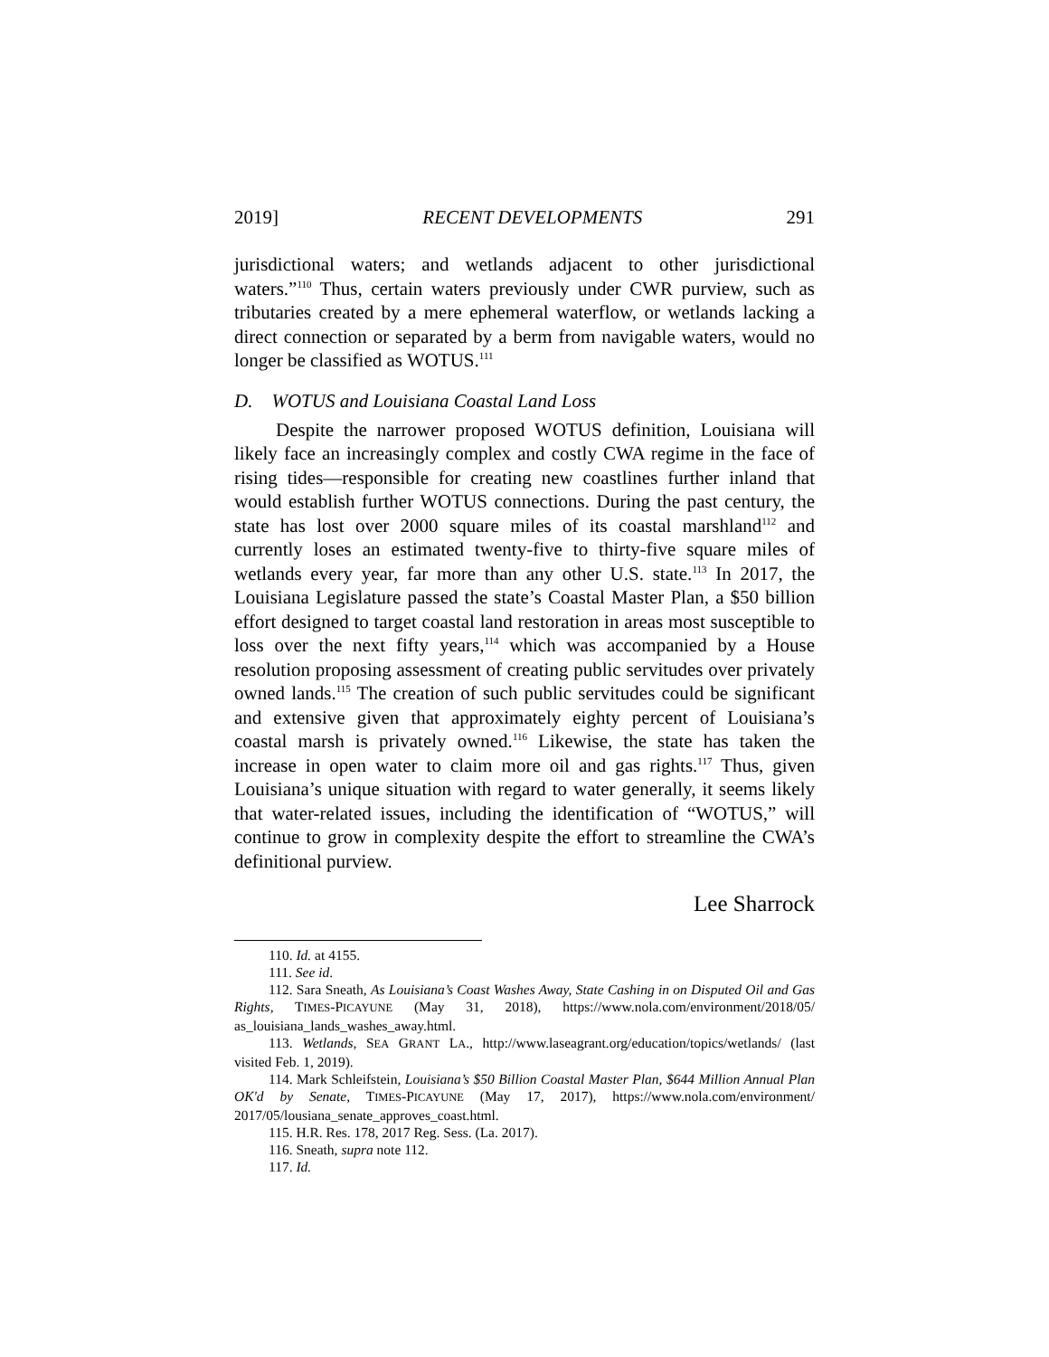2019] RECENT DEVELOPMENTS 291
jurisdictional waters; and wetlands adjacent to other jurisdictional waters.”<sup>110</sup> Thus, certain waters previously under CWR purview, such as tributaries created by a mere ephemeral waterflow, or wetlands lacking a direct connection or separated by a berm from navigable waters, would no longer be classified as WOTUS.<sup>111</sup>
D. WOTUS and Louisiana Coastal Land Loss
Despite the narrower proposed WOTUS definition, Louisiana will likely face an increasingly complex and costly CWA regime in the face of rising tides—responsible for creating new coastlines further inland that would establish further WOTUS connections. During the past century, the state has lost over 2000 square miles of its coastal marshland<sup>112</sup> and currently loses an estimated twenty-five to thirty-five square miles of wetlands every year, far more than any other U.S. state.<sup>113</sup> In 2017, the Louisiana Legislature passed the state’s Coastal Master Plan, a $50 billion effort designed to target coastal land restoration in areas most susceptible to loss over the next fifty years,<sup>114</sup> which was accompanied by a House resolution proposing assessment of creating public servitudes over privately owned lands.<sup>115</sup> The creation of such public servitudes could be significant and extensive given that approximately eighty percent of Louisiana’s coastal marsh is privately owned.<sup>116</sup> Likewise, the state has taken the increase in open water to claim more oil and gas rights.<sup>117</sup> Thus, given Louisiana’s unique situation with regard to water generally, it seems likely that water-related issues, including the identification of “WOTUS,” will continue to grow in complexity despite the effort to streamline the CWA’s definitional purview.
Lee Sharrock
110. Id. at 4155.
111. See id.
112. Sara Sneath, As Louisiana’s Coast Washes Away, State Cashing in on Disputed Oil and Gas Rights, TIMES-PICAYUNE (May 31, 2018), https://www.nola.com/environment/2018/05/ as_louisiana_lands_washes_away.html.
113. Wetlands, SEA GRANT LA., http://www.laseagrant.org/education/topics/wetlands/ (last visited Feb. 1, 2019).
114. Mark Schleifstein, Louisiana’s $50 Billion Coastal Master Plan, $644 Million Annual Plan OK'd by Senate, TIMES-PICAYUNE (May 17, 2017), https://www.nola.com/environment/ 2017/05/lousiana_senate_approves_coast.html.
115. H.R. Res. 178, 2017 Reg. Sess. (La. 2017).
116. Sneath, supra note 112.
117. Id.